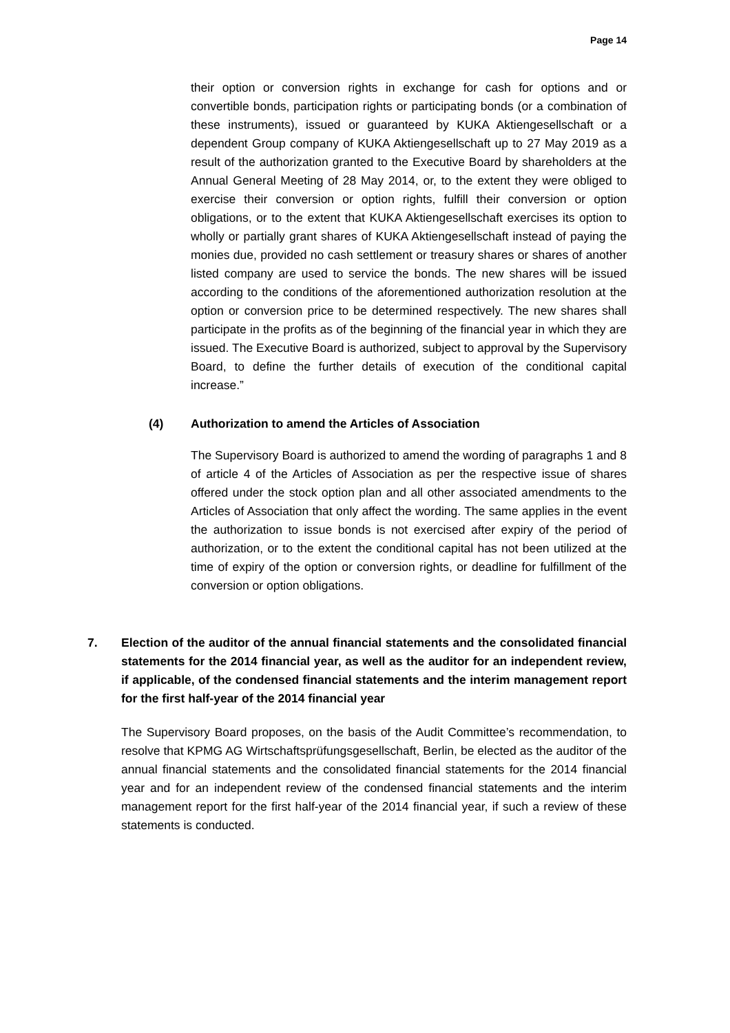Page 14
their option or conversion rights in exchange for cash for options and or convertible bonds, participation rights or participating bonds (or a combination of these instruments), issued or guaranteed by KUKA Aktiengesellschaft or a dependent Group company of KUKA Aktiengesellschaft up to 27 May 2019 as a result of the authorization granted to the Executive Board by shareholders at the Annual General Meeting of 28 May 2014, or, to the extent they were obliged to exercise their conversion or option rights, fulfill their conversion or option obligations, or to the extent that KUKA Aktiengesellschaft exercises its option to wholly or partially grant shares of KUKA Aktiengesellschaft instead of paying the monies due, provided no cash settlement or treasury shares or shares of another listed company are used to service the bonds. The new shares will be issued according to the conditions of the aforementioned authorization resolution at the option or conversion price to be determined respectively. The new shares shall participate in the profits as of the beginning of the financial year in which they are issued. The Executive Board is authorized, subject to approval by the Supervisory Board, to define the further details of execution of the conditional capital increase.”
(4) Authorization to amend the Articles of Association
The Supervisory Board is authorized to amend the wording of paragraphs 1 and 8 of article 4 of the Articles of Association as per the respective issue of shares offered under the stock option plan and all other associated amendments to the Articles of Association that only affect the wording. The same applies in the event the authorization to issue bonds is not exercised after expiry of the period of authorization, or to the extent the conditional capital has not been utilized at the time of expiry of the option or conversion rights, or deadline for fulfillment of the conversion or option obligations.
7. Election of the auditor of the annual financial statements and the consolidated financial statements for the 2014 financial year, as well as the auditor for an independent review, if applicable, of the condensed financial statements and the interim management report for the first half-year of the 2014 financial year
The Supervisory Board proposes, on the basis of the Audit Committee’s recommendation, to resolve that KPMG AG Wirtschaftsprüfungsgesellschaft, Berlin, be elected as the auditor of the annual financial statements and the consolidated financial statements for the 2014 financial year and for an independent review of the condensed financial statements and the interim management report for the first half-year of the 2014 financial year, if such a review of these statements is conducted.